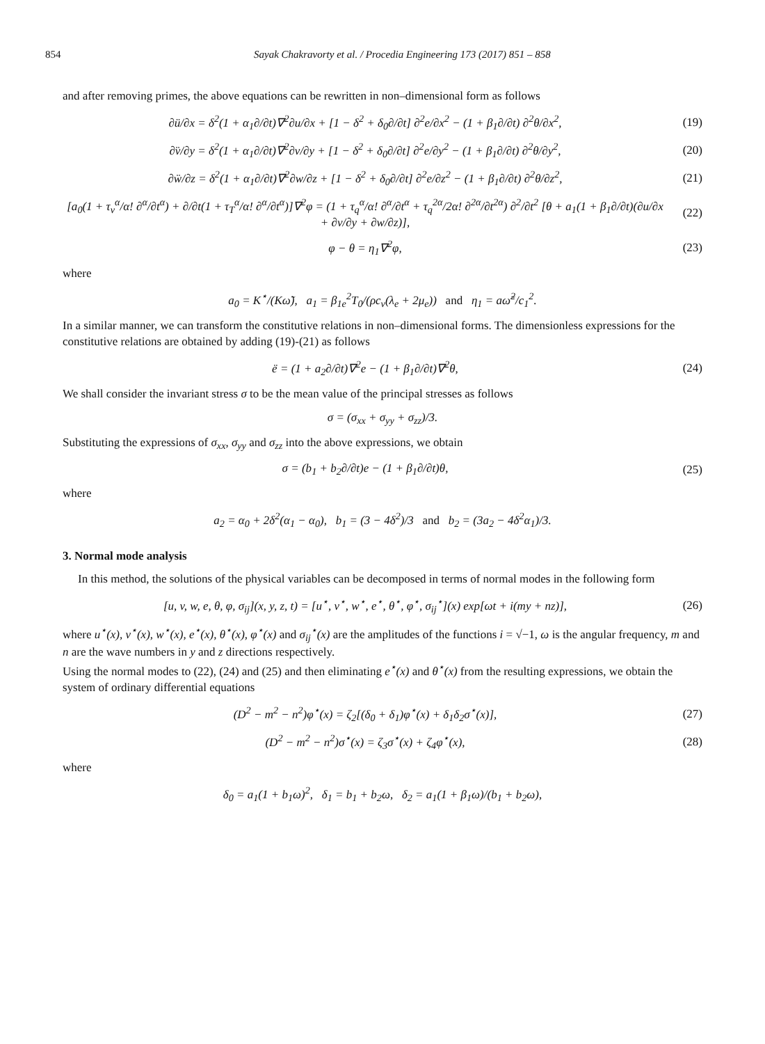854 Sayak Chakravorty et al. / Procedia Engineering 173 (2017) 851 – 858
and after removing primes, the above equations can be rewritten in non–dimensional form as follows
∂ü/∂x = δ<sup>2</sup>(1 + α<sub>1</sub>∂/∂t)∇<sup>2</sup>∂u/∂x + [1 − δ<sup>2</sup> + δ<sub>0</sub>∂/∂t] ∂<sup>2</sup>e/∂x<sup>2</sup> − (1 + β<sub>1</sub>∂/∂t) ∂<sup>2</sup>θ/∂x<sup>2</sup>,
(19)
∂v̈/∂y = δ<sup>2</sup>(1 + α<sub>1</sub>∂/∂t)∇<sup>2</sup>∂v/∂y + [1 − δ<sup>2</sup> + δ<sub>0</sub>∂/∂t] ∂<sup>2</sup>e/∂y<sup>2</sup> − (1 + β<sub>1</sub>∂/∂t) ∂<sup>2</sup>θ/∂y<sup>2</sup>,
(20)
∂ẅ/∂z = δ<sup>2</sup>(1 + α<sub>1</sub>∂/∂t)∇<sup>2</sup>∂w/∂z + [1 − δ<sup>2</sup> + δ<sub>0</sub>∂/∂t] ∂<sup>2</sup>e/∂z<sup>2</sup> − (1 + β<sub>1</sub>∂/∂t) ∂<sup>2</sup>θ/∂z<sup>2</sup>,
(21)
[a<sub>0</sub>(1 + τ<sub>ν</sub><sup>α</sup>/α! ∂<sup>α</sup>/∂t<sup>α</sup>) + ∂/∂t(1 + τ<sub>T</sub><sup>α</sup>/α! ∂<sup>α</sup>/∂t<sup>α</sup>)]∇<sup>2</sup>φ = (1 + τ<sub>q</sub><sup>α</sup>/α! ∂<sup>α</sup>/∂t<sup>α</sup> + τ<sub>q</sub><sup>2α</sup>/2α! ∂<sup>2α</sup>/∂t<sup>2α</sup>) ∂<sup>2</sup>/∂t<sup>2</sup> [θ + a<sub>1</sub>(1 + β<sub>1</sub>∂/∂t)(∂u/∂x + ∂v/∂y + ∂w/∂z)],
(22)
φ − θ = η<sub>1</sub>∇<sup>2</sup>φ, (23)
where
a<sub>0</sub> = K<sup>⋆</sup>/(Kω̃), a<sub>1</sub> = β<sub>1e</sub><sup>2</sup>T<sub>0</sub>/(ρc<sub>v</sub>(λ<sub>e</sub> + 2μ<sub>e</sub>)) and η<sub>1</sub> = aω̃<sup>2</sup>/c<sub>1</sub><sup>2</sup>.
In a similar manner, we can transform the constitutive relations in non–dimensional forms. The dimensionless expressions for the constitutive relations are obtained by adding (19)-(21) as follows
ë = (1 + a<sub>2</sub>∂/∂t)∇<sup>2</sup>e − (1 + β<sub>1</sub>∂/∂t)∇<sup>2</sup>θ,
(24)
We shall consider the invariant stress σ to be the mean value of the principal stresses as follows
σ = (σ<sub>xx</sub> + σ<sub>yy</sub> + σ<sub>zz</sub>)/3.
Substituting the expressions of σ<sub>xx</sub>, σ<sub>yy</sub> and σ<sub>zz</sub> into the above expressions, we obtain
σ = (b<sub>1</sub> + b<sub>2</sub>∂/∂t)e − (1 + β<sub>1</sub>∂/∂t)θ,
(25)
where
a<sub>2</sub> = α<sub>0</sub> + 2δ<sup>2</sup>(α<sub>1</sub> − α<sub>0</sub>), b<sub>1</sub> = (3 − 4δ<sup>2</sup>)/3 and b<sub>2</sub> = (3a<sub>2</sub> − 4δ<sup>2</sup>α<sub>1</sub>)/3.
3. Normal mode analysis
In this method, the solutions of the physical variables can be decomposed in terms of normal modes in the following form
[u, v, w, e, θ, φ, σ<sub>ij</sub>](x, y, z, t) = [u<sup>⋆</sup>, v<sup>⋆</sup>, w<sup>⋆</sup>, e<sup>⋆</sup>, θ<sup>⋆</sup>, φ<sup>⋆</sup>, σ<sub>ij</sub><sup>⋆</sup>](x) exp[ωt + i(my + nz)],
(26)
where u<sup>⋆</sup>(x), v<sup>⋆</sup>(x), w<sup>⋆</sup>(x), e<sup>⋆</sup>(x), θ<sup>⋆</sup>(x), φ<sup>⋆</sup>(x) and σ<sub>ij</sub><sup>⋆</sup>(x) are the amplitudes of the functions i = √−1, ω is the angular frequency, m and n are the wave numbers in y and z directions respectively.
Using the normal modes to (22), (24) and (25) and then eliminating e<sup>⋆</sup>(x) and θ<sup>⋆</sup>(x) from the resulting expressions, we obtain the system of ordinary differential equations
(D<sup>2</sup> − m<sup>2</sup> − n<sup>2</sup>)φ<sup>⋆</sup>(x) = ζ<sub>2</sub>[(δ<sub>0</sub> + δ<sub>1</sub>)φ<sup>⋆</sup>(x) + δ<sub>1</sub>δ<sub>2</sub>σ<sup>⋆</sup>(x)],
(27)
(D<sup>2</sup> − m<sup>2</sup> − n<sup>2</sup>)σ<sup>⋆</sup>(x) = ζ<sub>3</sub>σ<sup>⋆</sup>(x) + ζ<sub>4</sub>φ<sup>⋆</sup>(x),
(28)
where
δ<sub>0</sub> = a<sub>1</sub>(1 + b<sub>1</sub>ω)<sup>2</sup>, δ<sub>1</sub> = b<sub>1</sub> + b<sub>2</sub>ω, δ<sub>2</sub> = a<sub>1</sub>(1 + β<sub>1</sub>ω)/(b<sub>1</sub> + b<sub>2</sub>ω),